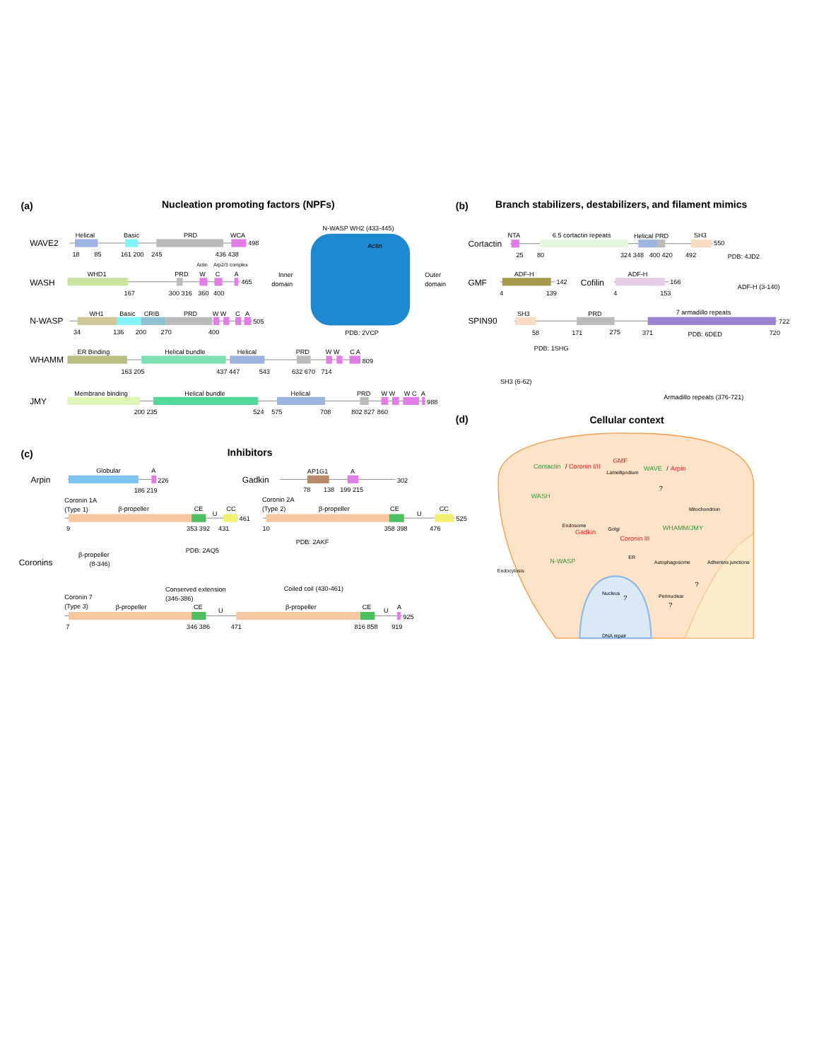(a)
Nucleation promoting factors (NPFs)
WAVE2
Helical
Basic
PRD
WCA
498
18
85
161 200
245
436 438
WASH
WHD1
PRD
Actin
Arp2/3 complex
W
C
A
465
167
300 316
360
400
N-WASP
WH1
Basic
CRIB
PRD
W W
C
A
505
34
136
200
270
400
N-WASP WH2 (433-445)
Actin
Inner
domain
Outer
domain
PDB: 2VCP
WHAMM
ER Binding
Helical bundle
Helical
PRD
W W
C A
809
163 205
437 447
543
632 670
714
JMY
Membrane binding
Helical bundle
Helical
PRD
W W
W C
A
988
200 235
524
575
708
802 827
860
(b)
Branch stabilizers, destabilizers, and filament mimics
Cortactin
NTA
6.5 cortactin repeats
Helical PRD
SH3
550
25
80
324 348
400 420
492
PDB: 4JD2
GMF
ADF-H
142
4
139
Cofilin
ADF-H
166
4
153
ADF-H (3-140)
SPIN90
SH3
PRD
7 armadillo repeats
722
58
171
275
371
720
PDB: 1SHG
PDB: 6DED
SH3 (6-62)
Armadillo repeats (376-721)
(c)
Inhibitors
Arpin
Globular
A
226
186 219
Gadkin
AP1G1
A
302
78
138
199 215
Coronins
Coronin 1A
(Type 1)
β-propeller
CE
U
CC
461
9
353 392
431
Coronin 2A
(Type 2)
β-propeller
CE
U
CC
525
10
358 398
476
β-propeller
(8-346)
PDB: 2AQ5
PDB: 2AKF
Conserved extension
(346-386)
Coiled coil (430-461)
Coronin 7
(Type 3)
β-propeller
CE
U
β-propeller
CE
U
A
925
7
346 386
471
816 858
919
(d)
Cellular context
Contactin
/
Coronin I/II
GMF
Lamellipodium
WAVE
/
Arpin
?
Mitochondrion
WASH
Endosome
Gadkin
Golgi
WHAMM/JMY
Coronin III
ER
Autophagosome
Adherens junctions
N-WASP
Endocytosis
Nucleus
?
Perinuclear
?
?
DNA repair